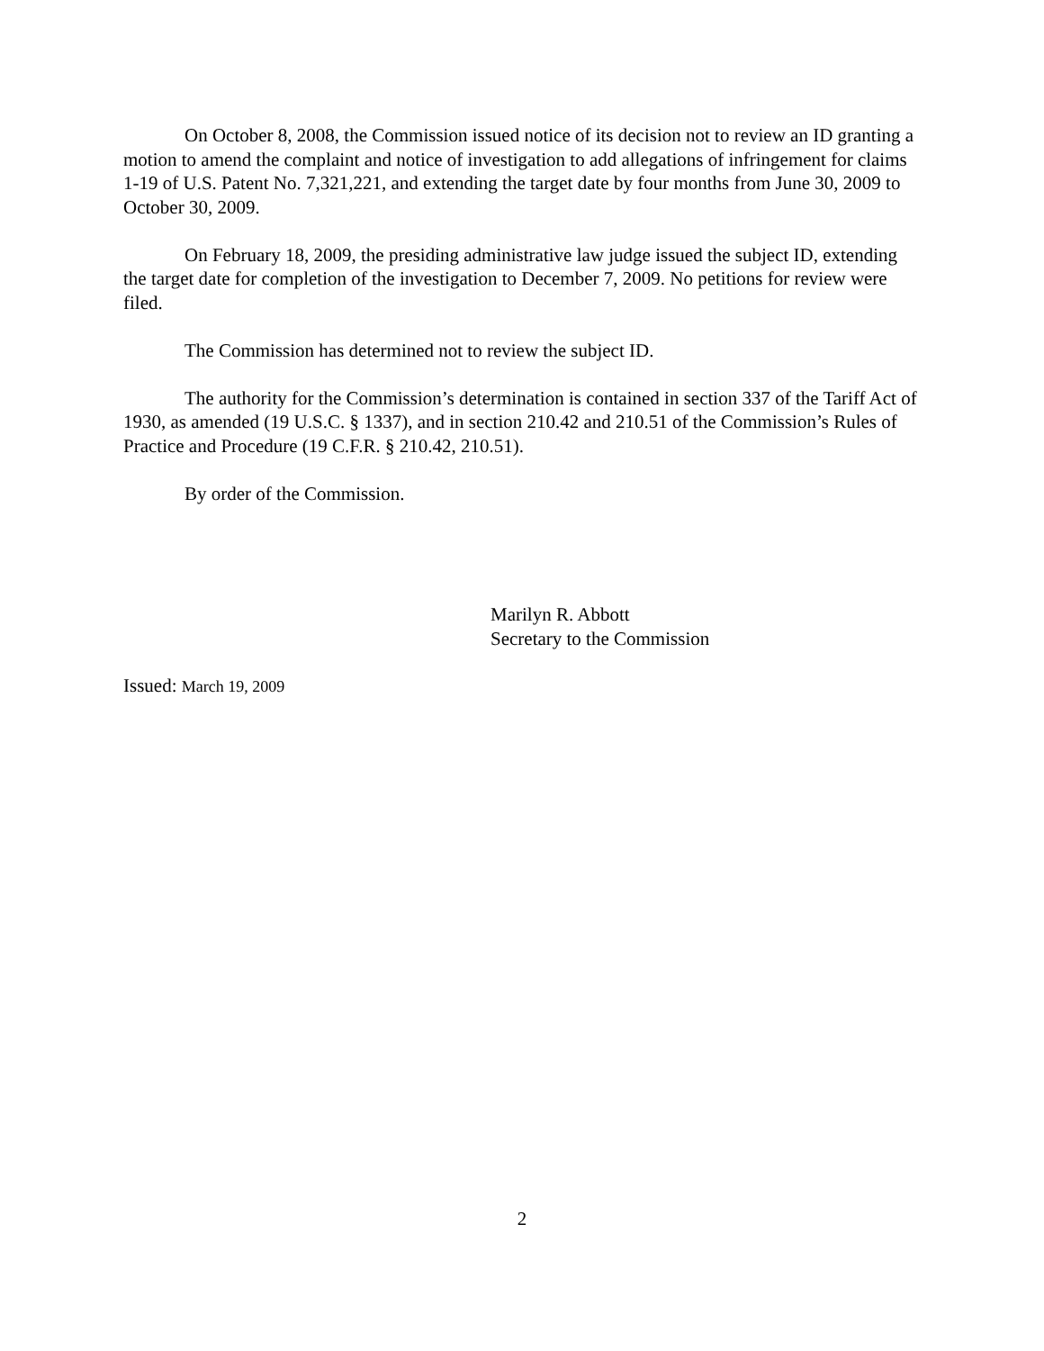On October 8, 2008, the Commission issued notice of its decision not to review an ID granting a motion to amend the complaint and notice of investigation to add allegations of infringement for claims 1-19 of U.S. Patent No. 7,321,221, and extending the target date by four months from June 30, 2009 to October 30, 2009.
On February 18, 2009, the presiding administrative law judge issued the subject ID, extending the target date for completion of the investigation to December 7, 2009. No petitions for review were filed.
The Commission has determined not to review the subject ID.
The authority for the Commission’s determination is contained in section 337 of the Tariff Act of 1930, as amended (19 U.S.C. § 1337), and in section 210.42 and 210.51 of the Commission’s Rules of Practice and Procedure (19 C.F.R. § 210.42, 210.51).
By order of the Commission.
Marilyn R. Abbott
Secretary to the Commission
Issued: March 19, 2009
2